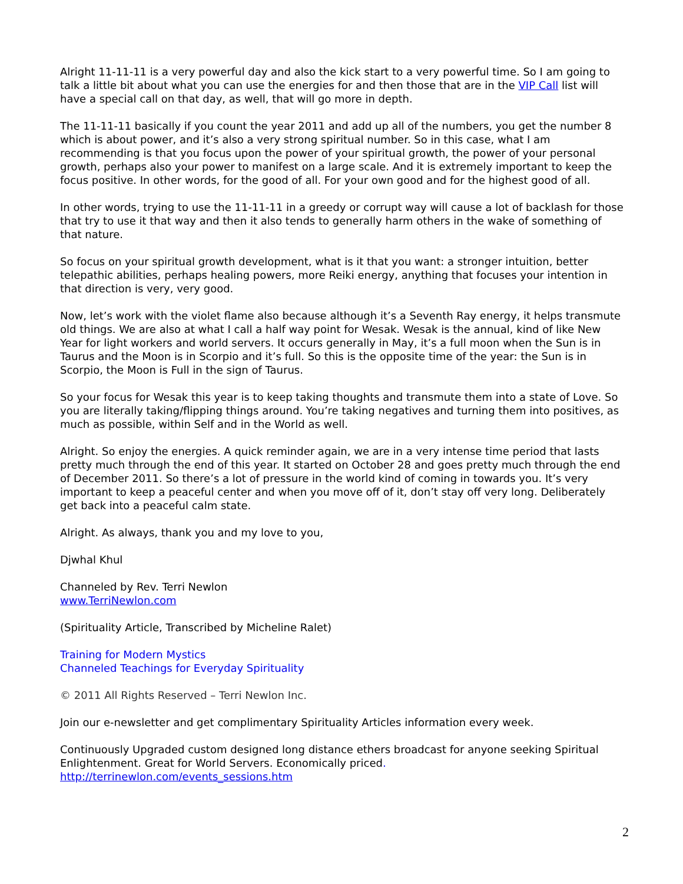Alright 11-11-11 is a very powerful day and also the kick start to a very powerful time. So I am going to talk a little bit about what you can use the energies for and then those that are in the VIP Call list will have a special call on that day, as well, that will go more in depth.
The 11-11-11 basically if you count the year 2011 and add up all of the numbers, you get the number 8 which is about power, and it’s also a very strong spiritual number. So in this case, what I am recommending is that you focus upon the power of your spiritual growth, the power of your personal growth, perhaps also your power to manifest on a large scale. And it is extremely important to keep the focus positive. In other words, for the good of all. For your own good and for the highest good of all.
In other words, trying to use the 11-11-11 in a greedy or corrupt way will cause a lot of backlash for those that try to use it that way and then it also tends to generally harm others in the wake of something of that nature.
So focus on your spiritual growth development, what is it that you want: a stronger intuition, better telepathic abilities, perhaps healing powers, more Reiki energy, anything that focuses your intention in that direction is very, very good.
Now, let’s work with the violet flame also because although it’s a Seventh Ray energy, it helps transmute old things. We are also at what I call a half way point for Wesak. Wesak is the annual, kind of like New Year for light workers and world servers. It occurs generally in May, it’s a full moon when the Sun is in Taurus and the Moon is in Scorpio and it’s full. So this is the opposite time of the year: the Sun is in Scorpio, the Moon is Full in the sign of Taurus.
So your focus for Wesak this year is to keep taking thoughts and transmute them into a state of Love. So you are literally taking/flipping things around. You’re taking negatives and turning them into positives, as much as possible, within Self and in the World as well.
Alright. So enjoy the energies. A quick reminder again, we are in a very intense time period that lasts pretty much through the end of this year. It started on October 28 and goes pretty much through the end of December 2011. So there’s a lot of pressure in the world kind of coming in towards you. It’s very important to keep a peaceful center and when you move off of it, don’t stay off very long. Deliberately get back into a peaceful calm state.
Alright. As always, thank you and my love to you,
Djwhal Khul
Channeled by Rev. Terri Newlon
www.TerriNewlon.com
(Spirituality Article, Transcribed by Micheline Ralet)
Training for Modern Mystics
Channeled Teachings for Everyday Spirituality
© 2011 All Rights Reserved – Terri Newlon Inc.
Join our e-newsletter and get complimentary Spirituality Articles information every week.
Continuously Upgraded custom designed long distance ethers broadcast for anyone seeking Spiritual Enlightenment. Great for World Servers. Economically priced.
http://terrinewlon.com/events_sessions.htm
2